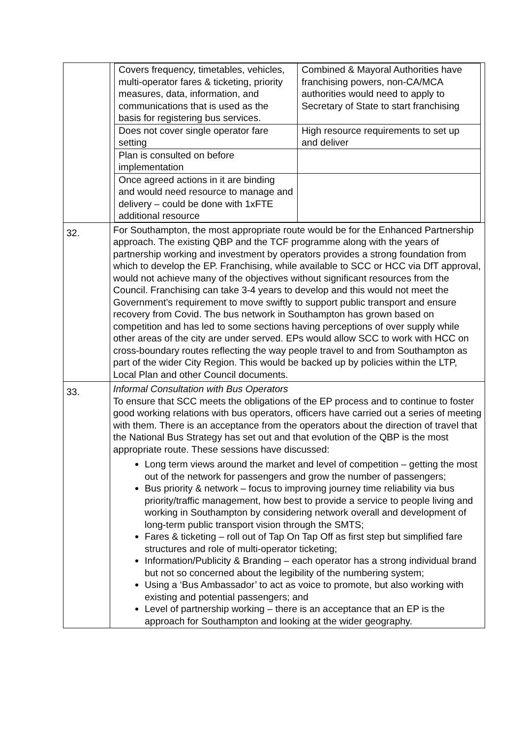| | / Covers frequency, timetables, vehicles, multi-operator fares & ticketing, priority measures, data, information, and communications that is used as the basis for registering bus services. / Combined & Mayoral Authorities have franchising powers, non-CA/MCA authorities would need to apply to Secretary of State to start franchising / / Does not cover single operator fare setting / High resource requirements to set up and deliver / / Plan is consulted on before implementation / / / Once agreed actions in it are binding and would need resource to manage and delivery – could be done with 1xFTE additional resource / / |
| 32. | For Southampton, the most appropriate route would be for the Enhanced Partnership approach. The existing QBP and the TCF programme along with the years of partnership working and investment by operators provides a strong foundation from which to develop the EP. Franchising, while available to SCC or HCC via DfT approval, would not achieve many of the objectives without significant resources from the Council. Franchising can take 3-4 years to develop and this would not meet the Government’s requirement to move swiftly to support public transport and ensure recovery from Covid. The bus network in Southampton has grown based on competition and has led to some sections having perceptions of over supply while other areas of the city are under served. EPs would allow SCC to work with HCC on cross-boundary routes reflecting the way people travel to and from Southampton as part of the wider City Region. This would be backed up by policies within the LTP, Local Plan and other Council documents. |
| 33. | Informal Consultation with Bus Operators To ensure that SCC meets the obligations of the EP process and to continue to foster good working relations with bus operators, officers have carried out a series of meeting with them. There is an acceptance from the operators about the direction of travel that the National Bus Strategy has set out and that evolution of the QBP is the most appropriate route. These sessions have discussed: Long term views around the market and level of competition – getting the most out of the network for passengers and grow the number of passengers; Bus priority & network – focus to improving journey time reliability via bus priority/traffic management, how best to provide a service to people living and working in Southampton by considering network overall and development of long-term public transport vision through the SMTS; Fares & ticketing – roll out of Tap On Tap Off as first step but simplified fare structures and role of multi-operator ticketing; Information/Publicity & Branding – each operator has a strong individual brand but not so concerned about the legibility of the numbering system; Using a ‘Bus Ambassador’ to act as voice to promote, but also working with existing and potential passengers; and Level of partnership working – there is an acceptance that an EP is the approach for Southampton and looking at the wider geography. |